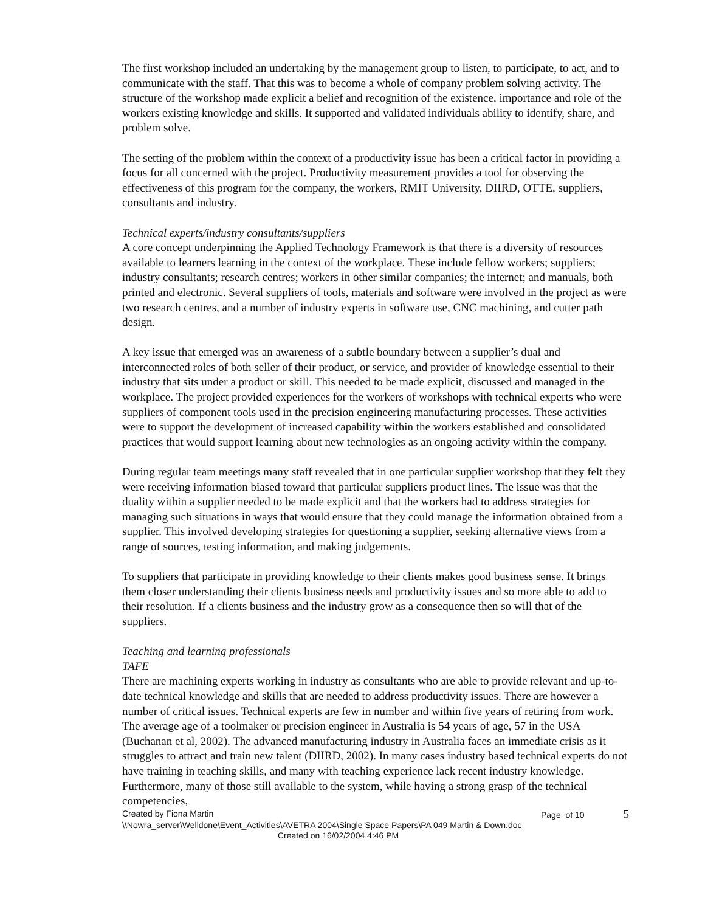The first workshop included an undertaking by the management group to listen, to participate, to act, and to communicate with the staff. That this was to become a whole of company problem solving activity. The structure of the workshop made explicit a belief and recognition of the existence, importance and role of the workers existing knowledge and skills. It supported and validated individuals ability to identify, share, and problem solve.
The setting of the problem within the context of a productivity issue has been a critical factor in providing a focus for all concerned with the project. Productivity measurement provides a tool for observing the effectiveness of this program for the company, the workers, RMIT University, DIIRD, OTTE, suppliers, consultants and industry.
Technical experts/industry consultants/suppliers
A core concept underpinning the Applied Technology Framework is that there is a diversity of resources available to learners learning in the context of the workplace. These include fellow workers; suppliers; industry consultants; research centres; workers in other similar companies; the internet; and manuals, both printed and electronic. Several suppliers of tools, materials and software were involved in the project as were two research centres, and a number of industry experts in software use, CNC machining, and cutter path design.
A key issue that emerged was an awareness of a subtle boundary between a supplier’s dual and interconnected roles of both seller of their product, or service, and provider of knowledge essential to their industry that sits under a product or skill. This needed to be made explicit, discussed and managed in the workplace. The project provided experiences for the workers of workshops with technical experts who were suppliers of component tools used in the precision engineering manufacturing processes. These activities were to support the development of increased capability within the workers established and consolidated practices that would support learning about new technologies as an ongoing activity within the company.
During regular team meetings many staff revealed that in one particular supplier workshop that they felt they were receiving information biased toward that particular suppliers product lines. The issue was that the duality within a supplier needed to be made explicit and that the workers had to address strategies for managing such situations in ways that would ensure that they could manage the information obtained from a supplier. This involved developing strategies for questioning a supplier, seeking alternative views from a range of sources, testing information, and making judgements.
To suppliers that participate in providing knowledge to their clients makes good business sense. It brings them closer understanding their clients business needs and productivity issues and so more able to add to their resolution. If a clients business and the industry grow as a consequence then so will that of the suppliers.
Teaching and learning professionals
TAFE
There are machining experts working in industry as consultants who are able to provide relevant and up-to-date technical knowledge and skills that are needed to address productivity issues. There are however a number of critical issues. Technical experts are few in number and within five years of retiring from work. The average age of a toolmaker or precision engineer in Australia is 54 years of age, 57 in the USA (Buchanan et al, 2002). The advanced manufacturing industry in Australia faces an immediate crisis as it struggles to attract and train new talent (DIIRD, 2002). In many cases industry based technical experts do not have training in teaching skills, and many with teaching experience lack recent industry knowledge. Furthermore, many of those still available to the system, while having a strong grasp of the technical competencies,
Created by Fiona Martin Page of 10 5
\\Nowra_server\Welldone\Event_Activities\AVETRA 2004\Single Space Papers\PA 049 Martin & Down.doc
Created on 16/02/2004 4:46 PM